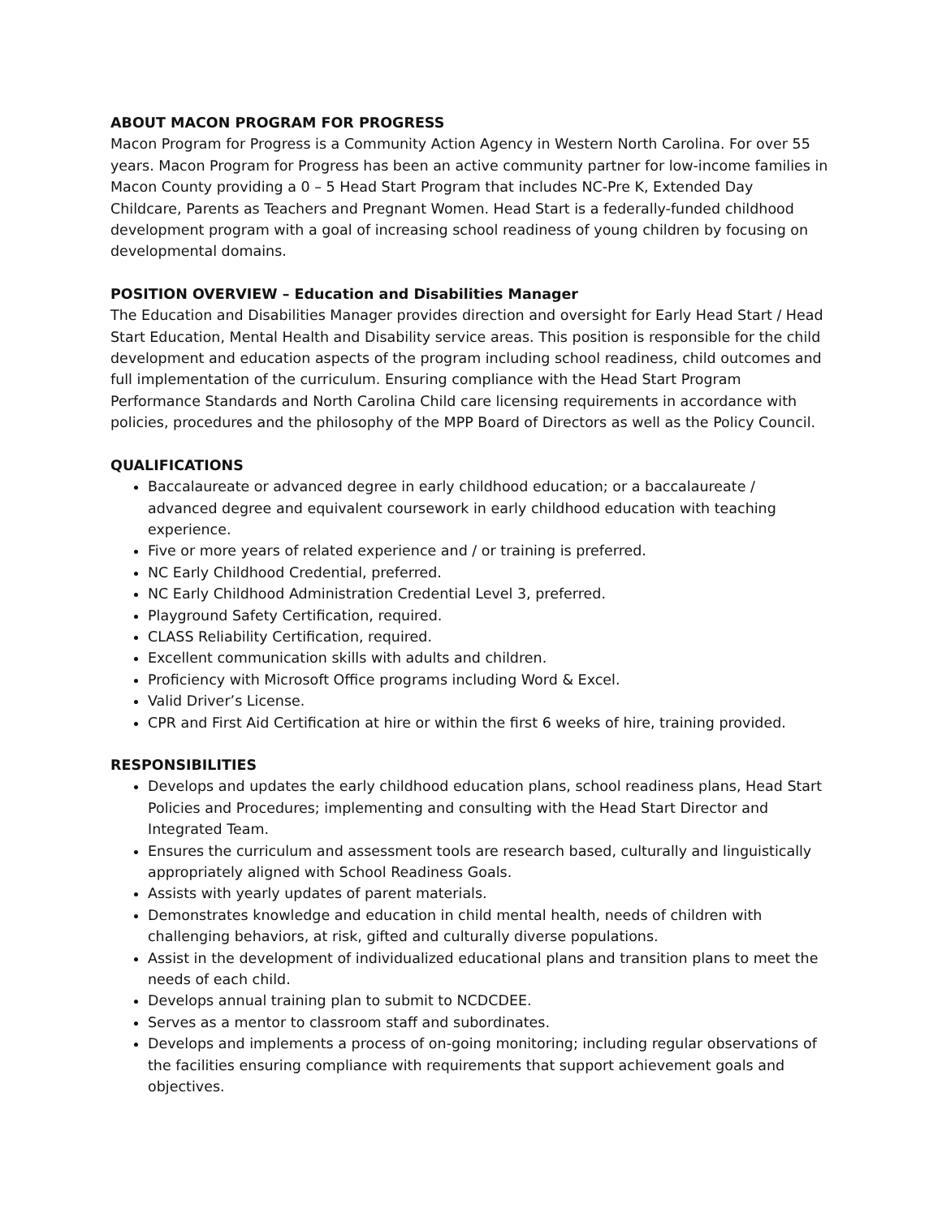ABOUT MACON PROGRAM FOR PROGRESS
Macon Program for Progress is a Community Action Agency in Western North Carolina. For over 55 years. Macon Program for Progress has been an active community partner for low-income families in Macon County providing a 0 – 5 Head Start Program that includes NC-Pre K, Extended Day Childcare, Parents as Teachers and Pregnant Women. Head Start is a federally-funded childhood development program with a goal of increasing school readiness of young children by focusing on developmental domains.
POSITION OVERVIEW – Education and Disabilities Manager
The Education and Disabilities Manager provides direction and oversight for Early Head Start / Head Start Education, Mental Health and Disability service areas. This position is responsible for the child development and education aspects of the program including school readiness, child outcomes and full implementation of the curriculum. Ensuring compliance with the Head Start Program Performance Standards and North Carolina Child care licensing requirements in accordance with policies, procedures and the philosophy of the MPP Board of Directors as well as the Policy Council.
QUALIFICATIONS
Baccalaureate or advanced degree in early childhood education; or a baccalaureate / advanced degree and equivalent coursework in early childhood education with teaching experience.
Five or more years of related experience and / or training is preferred.
NC Early Childhood Credential, preferred.
NC Early Childhood Administration Credential Level 3, preferred.
Playground Safety Certification, required.
CLASS Reliability Certification, required.
Excellent communication skills with adults and children.
Proficiency with Microsoft Office programs including Word & Excel.
Valid Driver’s License.
CPR and First Aid Certification at hire or within the first 6 weeks of hire, training provided.
RESPONSIBILITIES
Develops and updates the early childhood education plans, school readiness plans, Head Start Policies and Procedures; implementing and consulting with the Head Start Director and Integrated Team.
Ensures the curriculum and assessment tools are research based, culturally and linguistically appropriately aligned with School Readiness Goals.
Assists with yearly updates of parent materials.
Demonstrates knowledge and education in child mental health, needs of children with challenging behaviors, at risk, gifted and culturally diverse populations.
Assist in the development of individualized educational plans and transition plans to meet the needs of each child.
Develops annual training plan to submit to NCDCDEE.
Serves as a mentor to classroom staff and subordinates.
Develops and implements a process of on-going monitoring; including regular observations of the facilities ensuring compliance with requirements that support achievement goals and objectives.